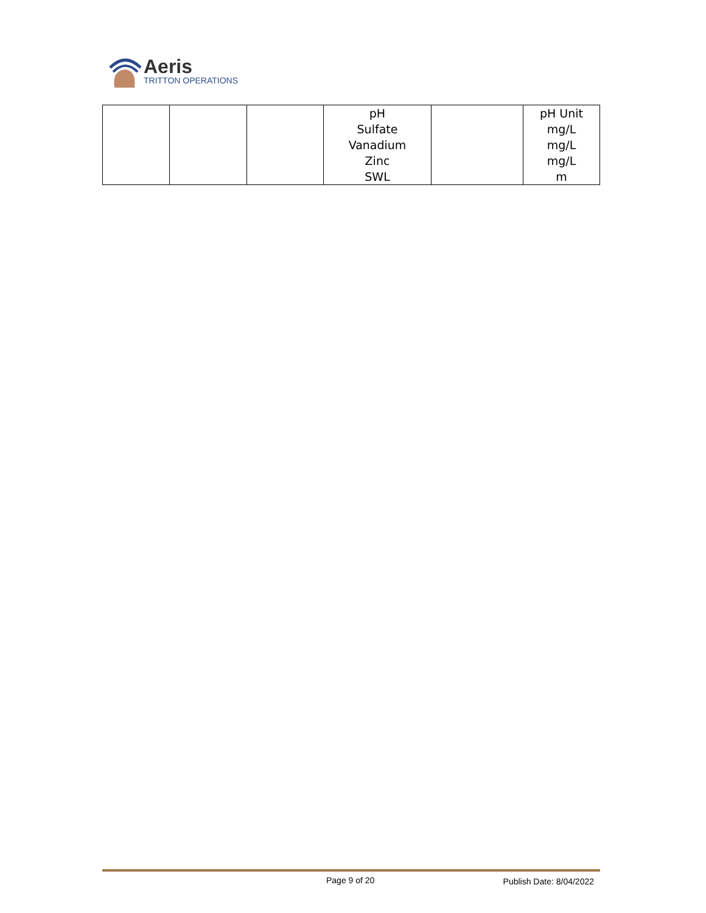Aeris
TRITTON OPERATIONS
| | | | pH Sulfate Vanadium Zinc SWL | | pH Unit mg/L mg/L mg/L m |
Page 9 of 20 Publish Date: 8/04/2022